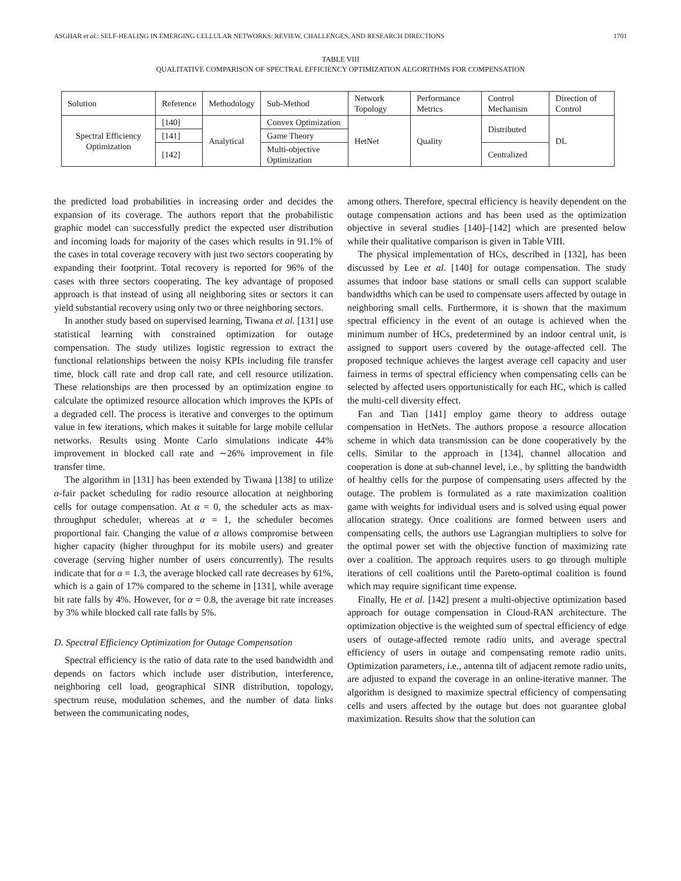ASGHAR et al.: SELF-HEALING IN EMERGING CELLULAR NETWORKS: REVIEW, CHALLENGES, AND RESEARCH DIRECTIONS 1701
TABLE VIII
QUALITATIVE COMPARISON OF SPECTRAL EFFICIENCY OPTIMIZATION ALGORITHMS FOR COMPENSATION
| Solution | Reference | Methodology | Sub-Method | Network Topology | Performance Metrics | Control Mechanism | Direction of Control |
| --- | --- | --- | --- | --- | --- | --- | --- |
| Spectral Efficiency Optimization | [140] | Analytical | Convex Optimization | HetNet | Quality | Distributed | DL |
| | [141] | | Game Theory | | | | |
| | [142] | | Multi-objective Optimization | | | Centralized | |
the predicted load probabilities in increasing order and decides the expansion of its coverage. The authors report that the probabilistic graphic model can successfully predict the expected user distribution and incoming loads for majority of the cases which results in 91.1% of the cases in total coverage recovery with just two sectors cooperating by expanding their footprint. Total recovery is reported for 96% of the cases with three sectors cooperating. The key advantage of proposed approach is that instead of using all neighboring sites or sectors it can yield substantial recovery using only two or three neighboring sectors.
In another study based on supervised learning, Tiwana et al. [131] use statistical learning with constrained optimization for outage compensation. The study utilizes logistic regression to extract the functional relationships between the noisy KPIs including file transfer time, block call rate and drop call rate, and cell resource utilization. These relationships are then processed by an optimization engine to calculate the optimized resource allocation which improves the KPIs of a degraded cell. The process is iterative and converges to the optimum value in few iterations, which makes it suitable for large mobile cellular networks. Results using Monte Carlo simulations indicate 44% improvement in blocked call rate and ∼26% improvement in file transfer time.
The algorithm in [131] has been extended by Tiwana [138] to utilize α-fair packet scheduling for radio resource allocation at neighboring cells for outage compensation. At α = 0, the scheduler acts as max-throughput scheduler, whereas at α = 1, the scheduler becomes proportional fair. Changing the value of α allows compromise between higher capacity (higher throughput for its mobile users) and greater coverage (serving higher number of users concurrently). The results indicate that for α = 1.3, the average blocked call rate decreases by 61%, which is a gain of 17% compared to the scheme in [131], while average bit rate falls by 4%. However, for α = 0.8, the average bit rate increases by 3% while blocked call rate falls by 5%.
D. Spectral Efficiency Optimization for Outage Compensation
Spectral efficiency is the ratio of data rate to the used bandwidth and depends on factors which include user distribution, interference, neighboring cell load, geographical SINR distribution, topology, spectrum reuse, modulation schemes, and the number of data links between the communicating nodes,
among others. Therefore, spectral efficiency is heavily dependent on the outage compensation actions and has been used as the optimization objective in several studies [140]–[142] which are presented below while their qualitative comparison is given in Table VIII.
The physical implementation of HCs, described in [132], has been discussed by Lee et al. [140] for outage compensation. The study assumes that indoor base stations or small cells can support scalable bandwidths which can be used to compensate users affected by outage in neighboring small cells. Furthermore, it is shown that the maximum spectral efficiency in the event of an outage is achieved when the minimum number of HCs, predetermined by an indoor central unit, is assigned to support users covered by the outage-affected cell. The proposed technique achieves the largest average cell capacity and user fairness in terms of spectral efficiency when compensating cells can be selected by affected users opportunistically for each HC, which is called the multi-cell diversity effect.
Fan and Tian [141] employ game theory to address outage compensation in HetNets. The authors propose a resource allocation scheme in which data transmission can be done cooperatively by the cells. Similar to the approach in [134], channel allocation and cooperation is done at sub-channel level, i.e., by splitting the bandwidth of healthy cells for the purpose of compensating users affected by the outage. The problem is formulated as a rate maximization coalition game with weights for individual users and is solved using equal power allocation strategy. Once coalitions are formed between users and compensating cells, the authors use Lagrangian multipliers to solve for the optimal power set with the objective function of maximizing rate over a coalition. The approach requires users to go through multiple iterations of cell coalitions until the Pareto-optimal coalition is found which may require significant time expense.
Finally, He et al. [142] present a multi-objective optimization based approach for outage compensation in Cloud-RAN architecture. The optimization objective is the weighted sum of spectral efficiency of edge users of outage-affected remote radio units, and average spectral efficiency of users in outage and compensating remote radio units. Optimization parameters, i.e., antenna tilt of adjacent remote radio units, are adjusted to expand the coverage in an online-iterative manner. The algorithm is designed to maximize spectral efficiency of compensating cells and users affected by the outage but does not guarantee global maximization. Results show that the solution can